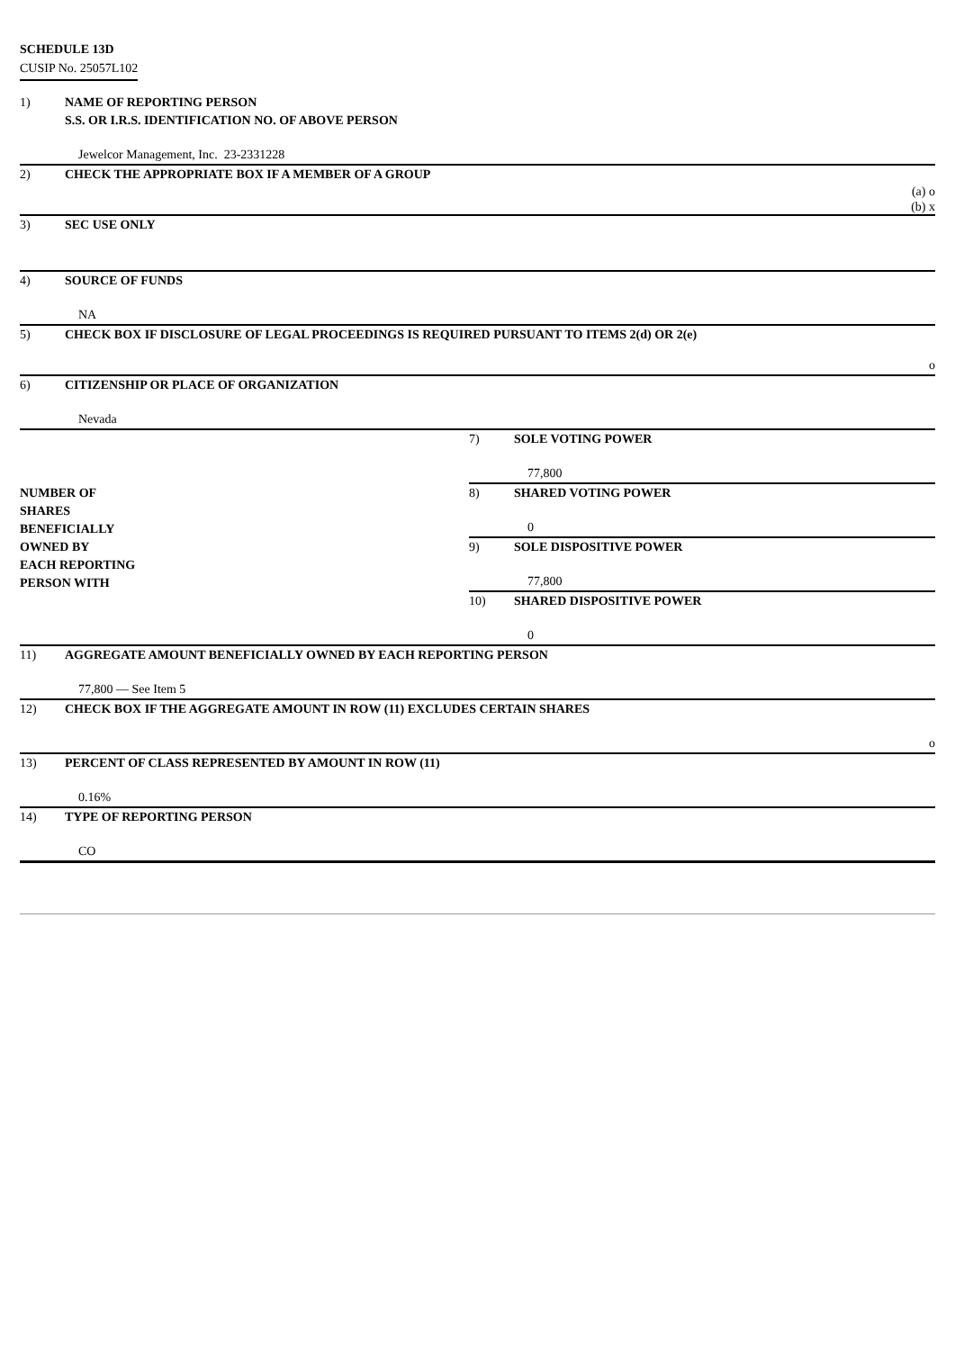SCHEDULE 13D
CUSIP No. 25057L102
| 1) | NAME OF REPORTING PERSON S.S. OR I.R.S. IDENTIFICATION NO. OF ABOVE PERSON | | |
| | Jewelcor Management, Inc. 23-2331228 | | |
| 2) | CHECK THE APPROPRIATE BOX IF A MEMBER OF A GROUP | | |
| (a) o (b) x | | | |
| 3) | SEC USE ONLY | | |
| 4) | SOURCE OF FUNDS | | |
| | NA | | |
| 5) | CHECK BOX IF DISCLOSURE OF LEGAL PROCEEDINGS IS REQUIRED PURSUANT TO ITEMS 2(d) OR 2(e) | | |
| o | | | |
| 6) | CITIZENSHIP OR PLACE OF ORGANIZATION | | |
| | Nevada | | |
| NUMBER OF SHARES BENEFICIALLY OWNED BY EACH REPORTING PERSON WITH | | 7) | SOLE VOTING POWER |
| | | | 77,800 |
| | | 8) | SHARED VOTING POWER |
| | | | 0 |
| | | 9) | SOLE DISPOSITIVE POWER |
| | | | 77,800 |
| | | 10) | SHARED DISPOSITIVE POWER |
| | | | 0 |
| 11) | AGGREGATE AMOUNT BENEFICIALLY OWNED BY EACH REPORTING PERSON | | |
| | 77,800 — See Item 5 | | |
| 12) | CHECK BOX IF THE AGGREGATE AMOUNT IN ROW (11) EXCLUDES CERTAIN SHARES | | |
| o | | | |
| 13) | PERCENT OF CLASS REPRESENTED BY AMOUNT IN ROW (11) | | |
| | 0.16% | | |
| 14) | TYPE OF REPORTING PERSON | | |
| | CO | | |